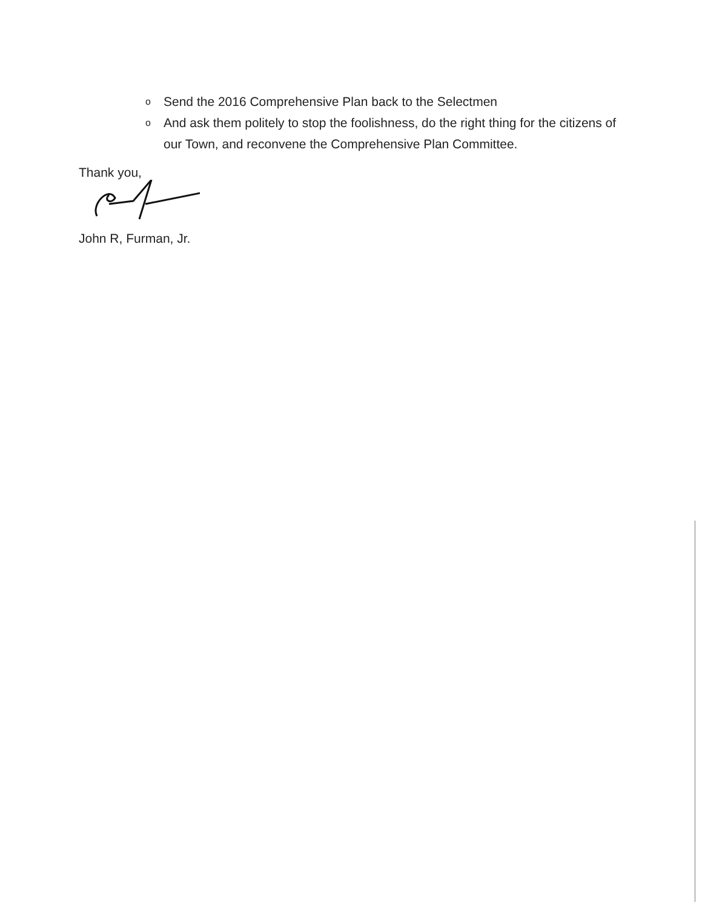o Send the 2016 Comprehensive Plan back to the Selectmen
o And ask them politely to stop the foolishness, do the right thing for the citizens of our Town, and reconvene the Comprehensive Plan Committee.
Thank you,
John R, Furman, Jr.